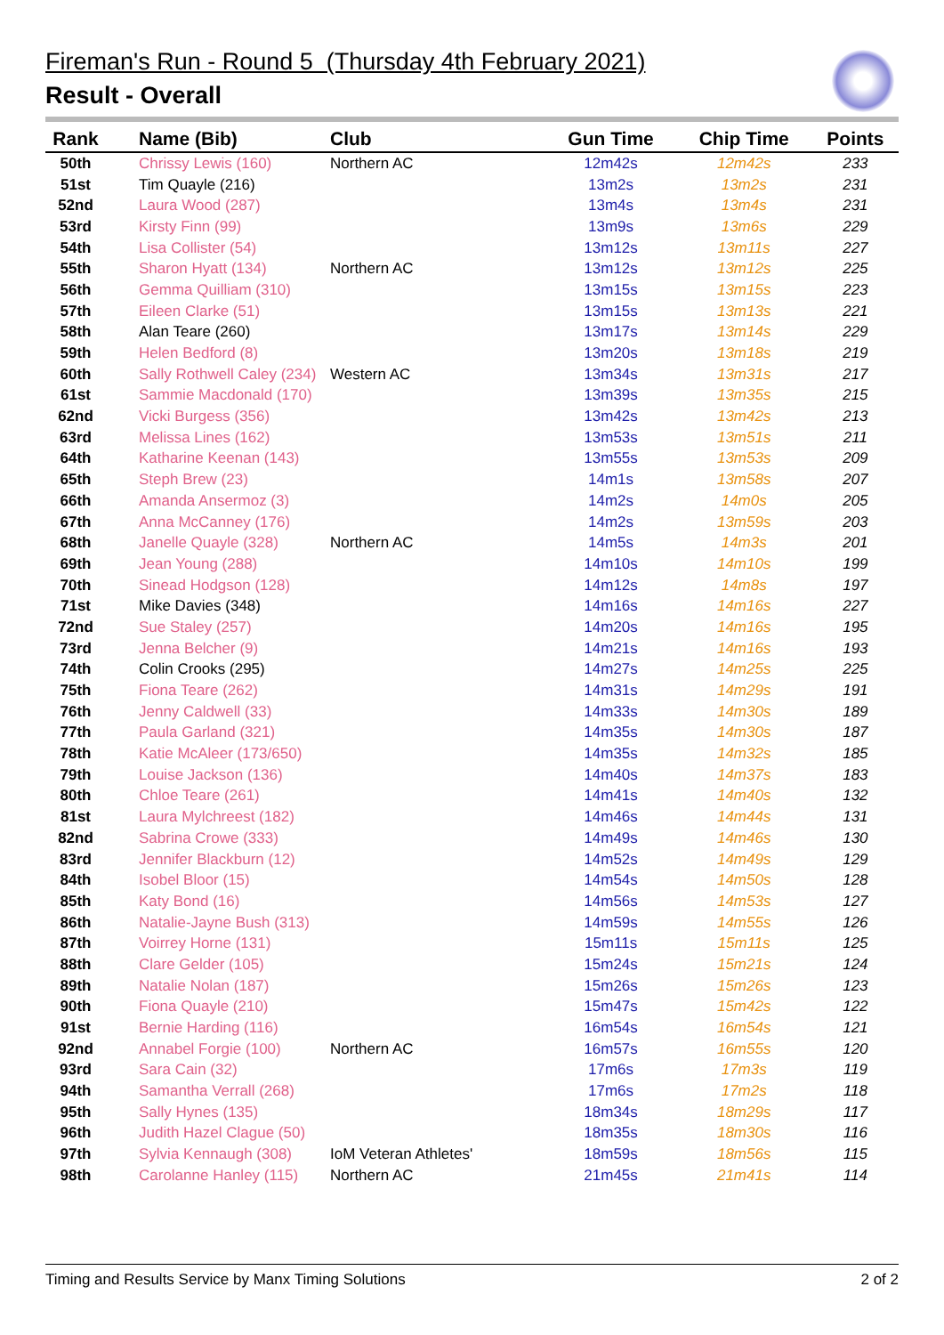Fireman's Run - Round 5 (Thursday 4th February 2021)
Result - Overall
| Rank | Name (Bib) | Club | Gun Time | Chip Time | Points |
| --- | --- | --- | --- | --- | --- |
| 50th | Chrissy Lewis (160) | Northern AC | 12m42s | 12m42s | 233 |
| 51st | Tim Quayle (216) | | 13m2s | 13m2s | 231 |
| 52nd | Laura Wood (287) | | 13m4s | 13m4s | 231 |
| 53rd | Kirsty Finn (99) | | 13m9s | 13m6s | 229 |
| 54th | Lisa Collister (54) | | 13m12s | 13m11s | 227 |
| 55th | Sharon Hyatt (134) | Northern AC | 13m12s | 13m12s | 225 |
| 56th | Gemma Quilliam (310) | | 13m15s | 13m15s | 223 |
| 57th | Eileen Clarke (51) | | 13m15s | 13m13s | 221 |
| 58th | Alan Teare (260) | | 13m17s | 13m14s | 229 |
| 59th | Helen Bedford (8) | | 13m20s | 13m18s | 219 |
| 60th | Sally Rothwell Caley (234) | Western AC | 13m34s | 13m31s | 217 |
| 61st | Sammie Macdonald (170) | | 13m39s | 13m35s | 215 |
| 62nd | Vicki Burgess (356) | | 13m42s | 13m42s | 213 |
| 63rd | Melissa Lines (162) | | 13m53s | 13m51s | 211 |
| 64th | Katharine Keenan (143) | | 13m55s | 13m53s | 209 |
| 65th | Steph Brew (23) | | 14m1s | 13m58s | 207 |
| 66th | Amanda Ansermoz (3) | | 14m2s | 14m0s | 205 |
| 67th | Anna McCanney (176) | | 14m2s | 13m59s | 203 |
| 68th | Janelle Quayle (328) | Northern AC | 14m5s | 14m3s | 201 |
| 69th | Jean Young (288) | | 14m10s | 14m10s | 199 |
| 70th | Sinead Hodgson (128) | | 14m12s | 14m8s | 197 |
| 71st | Mike Davies (348) | | 14m16s | 14m16s | 227 |
| 72nd | Sue Staley (257) | | 14m20s | 14m16s | 195 |
| 73rd | Jenna Belcher (9) | | 14m21s | 14m16s | 193 |
| 74th | Colin Crooks (295) | | 14m27s | 14m25s | 225 |
| 75th | Fiona Teare (262) | | 14m31s | 14m29s | 191 |
| 76th | Jenny Caldwell (33) | | 14m33s | 14m30s | 189 |
| 77th | Paula Garland (321) | | 14m35s | 14m30s | 187 |
| 78th | Katie McAleer (173/650) | | 14m35s | 14m32s | 185 |
| 79th | Louise Jackson (136) | | 14m40s | 14m37s | 183 |
| 80th | Chloe Teare (261) | | 14m41s | 14m40s | 132 |
| 81st | Laura Mylchreest (182) | | 14m46s | 14m44s | 131 |
| 82nd | Sabrina Crowe (333) | | 14m49s | 14m46s | 130 |
| 83rd | Jennifer Blackburn (12) | | 14m52s | 14m49s | 129 |
| 84th | Isobel Bloor (15) | | 14m54s | 14m50s | 128 |
| 85th | Katy Bond (16) | | 14m56s | 14m53s | 127 |
| 86th | Natalie-Jayne Bush (313) | | 14m59s | 14m55s | 126 |
| 87th | Voirrey Horne (131) | | 15m11s | 15m11s | 125 |
| 88th | Clare Gelder (105) | | 15m24s | 15m21s | 124 |
| 89th | Natalie Nolan (187) | | 15m26s | 15m26s | 123 |
| 90th | Fiona Quayle (210) | | 15m47s | 15m42s | 122 |
| 91st | Bernie Harding (116) | | 16m54s | 16m54s | 121 |
| 92nd | Annabel Forgie (100) | Northern AC | 16m57s | 16m55s | 120 |
| 93rd | Sara Cain (32) | | 17m6s | 17m3s | 119 |
| 94th | Samantha Verrall (268) | | 17m6s | 17m2s | 118 |
| 95th | Sally Hynes (135) | | 18m34s | 18m29s | 117 |
| 96th | Judith Hazel Clague (50) | | 18m35s | 18m30s | 116 |
| 97th | Sylvia Kennaugh (308) | IoM Veteran Athletes' | 18m59s | 18m56s | 115 |
| 98th | Carolanne Hanley (115) | Northern AC | 21m45s | 21m41s | 114 |
Timing and Results Service by Manx Timing Solutions 2 of 2